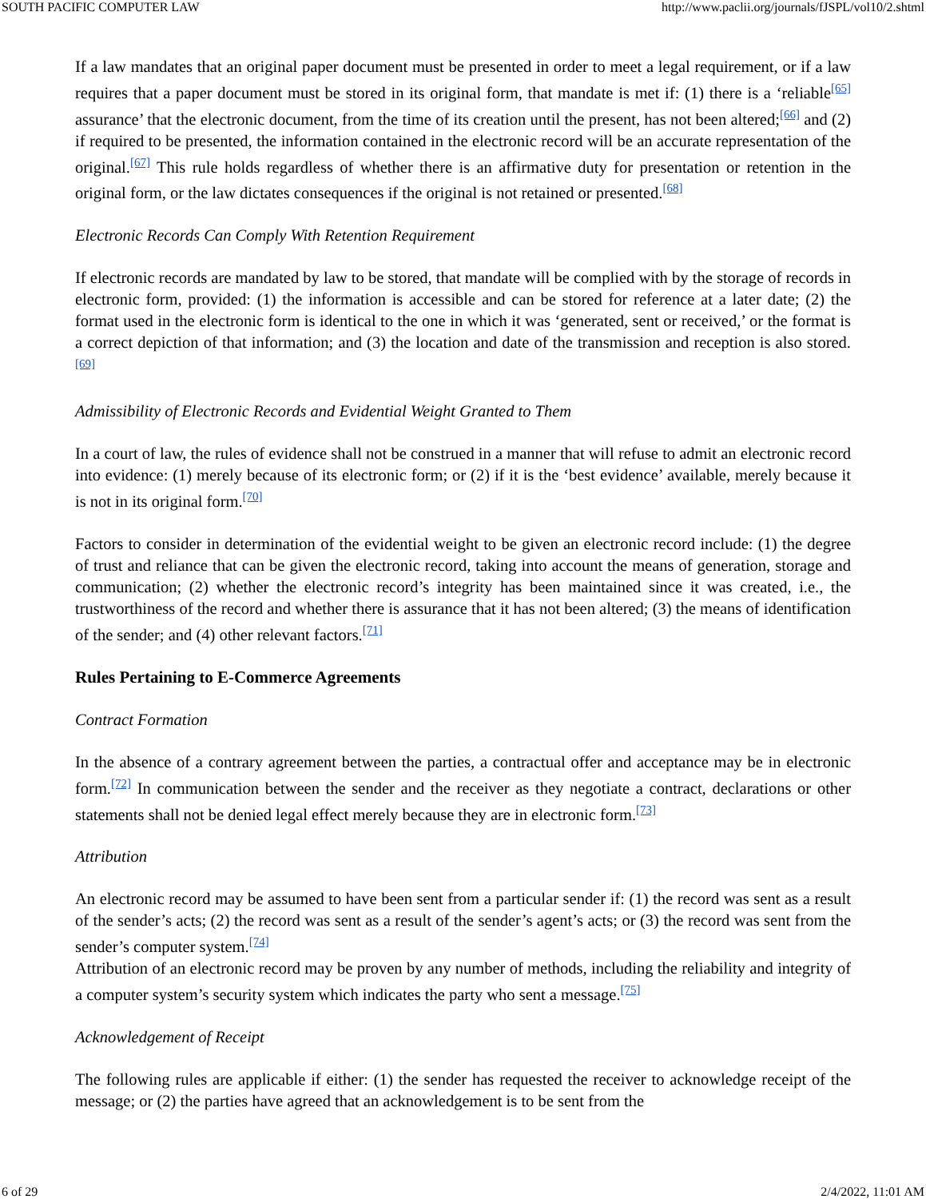SOUTH PACIFIC COMPUTER LAW http://www.paclii.org/journals/fJSPL/vol10/2.shtml
If a law mandates that an original paper document must be presented in order to meet a legal requirement, or if a law requires that a paper document must be stored in its original form, that mandate is met if: (1) there is a ‘reliable<sup>[65]</sup> assurance’ that the electronic document, from the time of its creation until the present, has not been altered;<sup>[66]</sup> and (2) if required to be presented, the information contained in the electronic record will be an accurate representation of the original.<sup>[67]</sup> This rule holds regardless of whether there is an affirmative duty for presentation or retention in the original form, or the law dictates consequences if the original is not retained or presented.<sup>[68]</sup>
Electronic Records Can Comply With Retention Requirement
If electronic records are mandated by law to be stored, that mandate will be complied with by the storage of records in electronic form, provided: (1) the information is accessible and can be stored for reference at a later date; (2) the format used in the electronic form is identical to the one in which it was ‘generated, sent or received,’ or the format is a correct depiction of that information; and (3) the location and date of the transmission and reception is also stored.<sup>[69]</sup>
Admissibility of Electronic Records and Evidential Weight Granted to Them
In a court of law, the rules of evidence shall not be construed in a manner that will refuse to admit an electronic record into evidence: (1) merely because of its electronic form; or (2) if it is the ‘best evidence’ available, merely because it is not in its original form.<sup>[70]</sup>
Factors to consider in determination of the evidential weight to be given an electronic record include: (1) the degree of trust and reliance that can be given the electronic record, taking into account the means of generation, storage and communication; (2) whether the electronic record’s integrity has been maintained since it was created, i.e., the trustworthiness of the record and whether there is assurance that it has not been altered; (3) the means of identification of the sender; and (4) other relevant factors.<sup>[71]</sup>
Rules Pertaining to E-Commerce Agreements
Contract Formation
In the absence of a contrary agreement between the parties, a contractual offer and acceptance may be in electronic form.<sup>[72]</sup> In communication between the sender and the receiver as they negotiate a contract, declarations or other statements shall not be denied legal effect merely because they are in electronic form.<sup>[73]</sup>
Attribution
An electronic record may be assumed to have been sent from a particular sender if: (1) the record was sent as a result of the sender’s acts; (2) the record was sent as a result of the sender’s agent’s acts; or (3) the record was sent from the sender’s computer system.<sup>[74]</sup>
Attribution of an electronic record may be proven by any number of methods, including the reliability and integrity of a computer system’s security system which indicates the party who sent a message.<sup>[75]</sup>
Acknowledgement of Receipt
The following rules are applicable if either: (1) the sender has requested the receiver to acknowledge receipt of the message; or (2) the parties have agreed that an acknowledgement is to be sent from the
6 of 29 2/4/2022, 11:01 AM